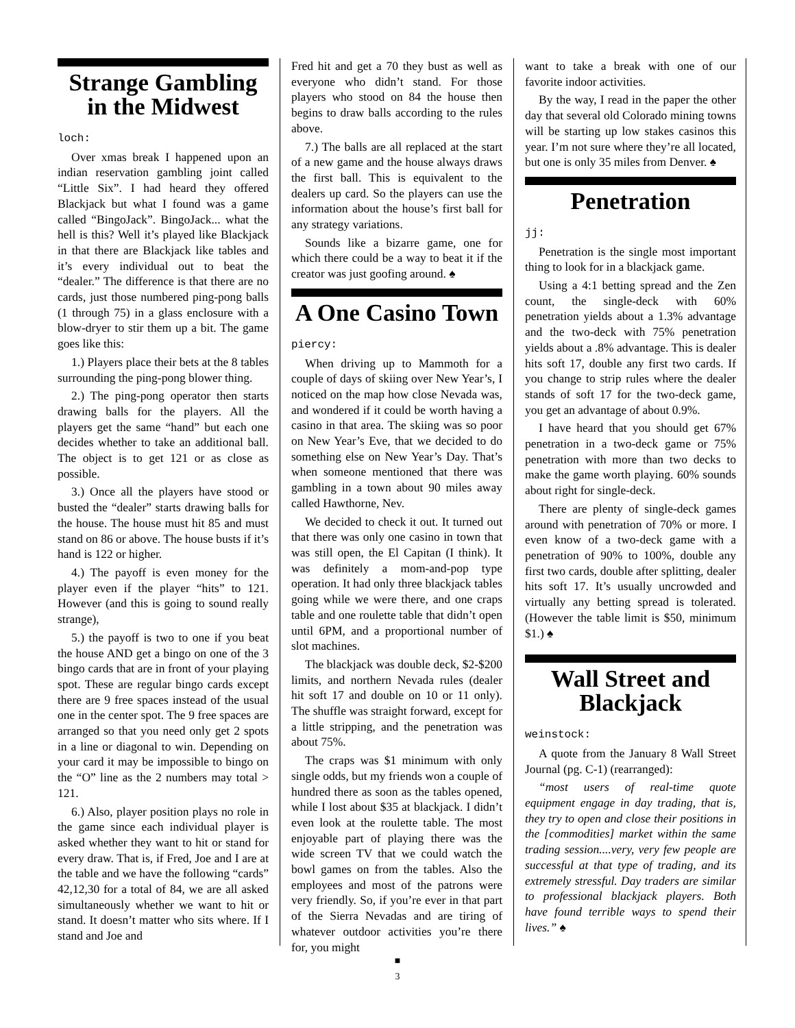Strange Gambling in the Midwest
loch:
Over xmas break I happened upon an indian reservation gambling joint called “Little Six”. I had heard they offered Blackjack but what I found was a game called “BingoJack”. BingoJack... what the hell is this? Well it’s played like Blackjack in that there are Blackjack like tables and it’s every individual out to beat the “dealer.” The difference is that there are no cards, just those numbered ping-pong balls (1 through 75) in a glass enclosure with a blow-dryer to stir them up a bit. The game goes like this:
1.) Players place their bets at the 8 tables surrounding the ping-pong blower thing.
2.) The ping-pong operator then starts drawing balls for the players. All the players get the same “hand” but each one decides whether to take an additional ball. The object is to get 121 or as close as possible.
3.) Once all the players have stood or busted the “dealer” starts drawing balls for the house. The house must hit 85 and must stand on 86 or above. The house busts if it’s hand is 122 or higher.
4.) The payoff is even money for the player even if the player “hits” to 121. However (and this is going to sound really strange),
5.) the payoff is two to one if you beat the house AND get a bingo on one of the 3 bingo cards that are in front of your playing spot. These are regular bingo cards except there are 9 free spaces instead of the usual one in the center spot. The 9 free spaces are arranged so that you need only get 2 spots in a line or diagonal to win. Depending on your card it may be impossible to bingo on the “O” line as the 2 numbers may total > 121.
6.) Also, player position plays no role in the game since each individual player is asked whether they want to hit or stand for every draw. That is, if Fred, Joe and I are at the table and we have the following “cards” 42,12,30 for a total of 84, we are all asked simultaneously whether we want to hit or stand. It doesn’t matter who sits where. If I stand and Joe and
Fred hit and get a 70 they bust as well as everyone who didn’t stand. For those players who stood on 84 the house then begins to draw balls according to the rules above.
7.) The balls are all replaced at the start of a new game and the house always draws the first ball. This is equivalent to the dealers up card. So the players can use the information about the house’s first ball for any strategy variations.
Sounds like a bizarre game, one for which there could be a way to beat it if the creator was just goofing around. ♠
A One Casino Town
piercy:
When driving up to Mammoth for a couple of days of skiing over New Year’s, I noticed on the map how close Nevada was, and wondered if it could be worth having a casino in that area. The skiing was so poor on New Year’s Eve, that we decided to do something else on New Year’s Day. That’s when someone mentioned that there was gambling in a town about 90 miles away called Hawthorne, Nev.
We decided to check it out. It turned out that there was only one casino in town that was still open, the El Capitan (I think). It was definitely a mom-and-pop type operation. It had only three blackjack tables going while we were there, and one craps table and one roulette table that didn’t open until 6PM, and a proportional number of slot machines.
The blackjack was double deck, $2-$200 limits, and northern Nevada rules (dealer hit soft 17 and double on 10 or 11 only). The shuffle was straight forward, except for a little stripping, and the penetration was about 75%.
The craps was $1 minimum with only single odds, but my friends won a couple of hundred there as soon as the tables opened, while I lost about $35 at blackjack. I didn’t even look at the roulette table. The most enjoyable part of playing there was the wide screen TV that we could watch the bowl games on from the tables. Also the employees and most of the patrons were very friendly. So, if you’re ever in that part of the Sierra Nevadas and are tiring of whatever outdoor activities you’re there for, you might
want to take a break with one of our favorite indoor activities.
By the way, I read in the paper the other day that several old Colorado mining towns will be starting up low stakes casinos this year. I’m not sure where they’re all located, but one is only 35 miles from Denver. ♠
Penetration
jj:
Penetration is the single most important thing to look for in a blackjack game.
Using a 4:1 betting spread and the Zen count, the single-deck with 60% penetration yields about a 1.3% advantage and the two-deck with 75% penetration yields about a .8% advantage. This is dealer hits soft 17, double any first two cards. If you change to strip rules where the dealer stands of soft 17 for the two-deck game, you get an advantage of about 0.9%.
I have heard that you should get 67% penetration in a two-deck game or 75% penetration with more than two decks to make the game worth playing. 60% sounds about right for single-deck.
There are plenty of single-deck games around with penetration of 70% or more. I even know of a two-deck game with a penetration of 90% to 100%, double any first two cards, double after splitting, dealer hits soft 17. It’s usually uncrowded and virtually any betting spread is tolerated. (However the table limit is $50, minimum $1.) ♠
Wall Street and Blackjack
weinstock:
A quote from the January 8 Wall Street Journal (pg. C-1) (rearranged):
“most users of real-time quote equipment engage in day trading, that is, they try to open and close their positions in the [commodities] market within the same trading session....very, very few people are successful at that type of trading, and its extremely stressful. Day traders are similar to professional blackjack players. Both have found terrible ways to spend their lives.” ♠
■
3